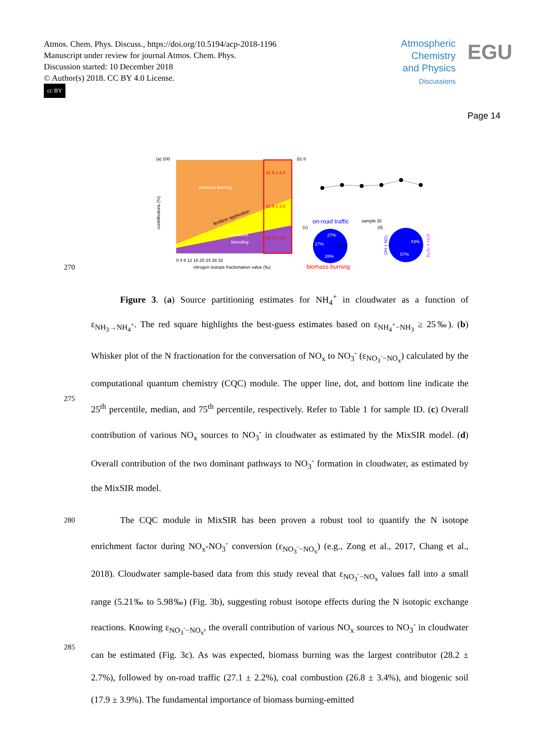Atmos. Chem. Phys. Discuss., https://doi.org/10.5194/acp-2018-1196
Manuscript under review for journal Atmos. Chem. Phys.
Discussion started: 10 December 2018
© Author(s) 2018. CC BY 4.0 License.
cc BY
Atmospheric
Chemistry
and Physics
Discussions
EGU
Page 14
biomass burning
fertilizer application
livestock
breeding
32.9 ± 4.6
32.9 ± 3.0
34.2 ± 1.6
(a) 100
contributions (%)
0 4 8 12 16 20 24 28 32
nitrogen isotope fractionation value (‰)
(b) 8
sample ID
on-road traffic
biomass burning
27%
27%
18%
28%
(c)
(d)
43%
57%
OH + NO₂
N₂O₅ + H₂O
270
275
280
285
Figure 3. (a) Source partitioning estimates for NH<sub>4</sub><sup>+</sup> in cloudwater as a function of ε<sub>NH<sub>3</sub>→NH<sub>4</sub><sup>+</sup></sub>. The red square highlights the best-guess estimates based on ε<sub>NH<sub>4</sub><sup>+</sup>−NH<sub>3</sub></sub> ≥ 25‰). (b) Whisker plot of the N fractionation for the conversation of NO<sub>x</sub> to NO<sub>3</sub><sup>-</sup> (ε<sub>NO<sub>3</sub><sup>-</sup>−NO<sub>x</sub></sub>) calculated by the computational quantum chemistry (CQC) module. The upper line, dot, and bottom line indicate the 25<sup>th</sup> percentile, median, and 75<sup>th</sup> percentile, respectively. Refer to Table 1 for sample ID. (c) Overall contribution of various NO<sub>x</sub> sources to NO<sub>3</sub><sup>-</sup> in cloudwater as estimated by the MixSIR model. (d) Overall contribution of the two dominant pathways to NO<sub>3</sub><sup>-</sup> formation in cloudwater, as estimated by the MixSIR model.
The CQC module in MixSIR has been proven a robust tool to quantify the N isotope enrichment factor during NO<sub>x</sub>-NO<sub>3</sub><sup>-</sup> conversion (ε<sub>NO<sub>3</sub><sup>-</sup>−NO<sub>x</sub></sub>) (e.g., Zong et al., 2017, Chang et al., 2018). Cloudwater sample-based data from this study reveal that ε<sub>NO<sub>3</sub><sup>-</sup>−NO<sub>x</sub></sub> values fall into a small range (5.21‰ to 5.98‰) (Fig. 3b), suggesting robust isotope effects during the N isotopic exchange reactions. Knowing ε<sub>NO<sub>3</sub><sup>-</sup>−NO<sub>x</sub></sub>, the overall contribution of various NO<sub>x</sub> sources to NO<sub>3</sub><sup>-</sup> in cloudwater can be estimated (Fig. 3c). As was expected, biomass burning was the largest contributor (28.2 ± 2.7%), followed by on-road traffic (27.1 ± 2.2%), coal combustion (26.8 ± 3.4%), and biogenic soil (17.9 ± 3.9%). The fundamental importance of biomass burning-emitted